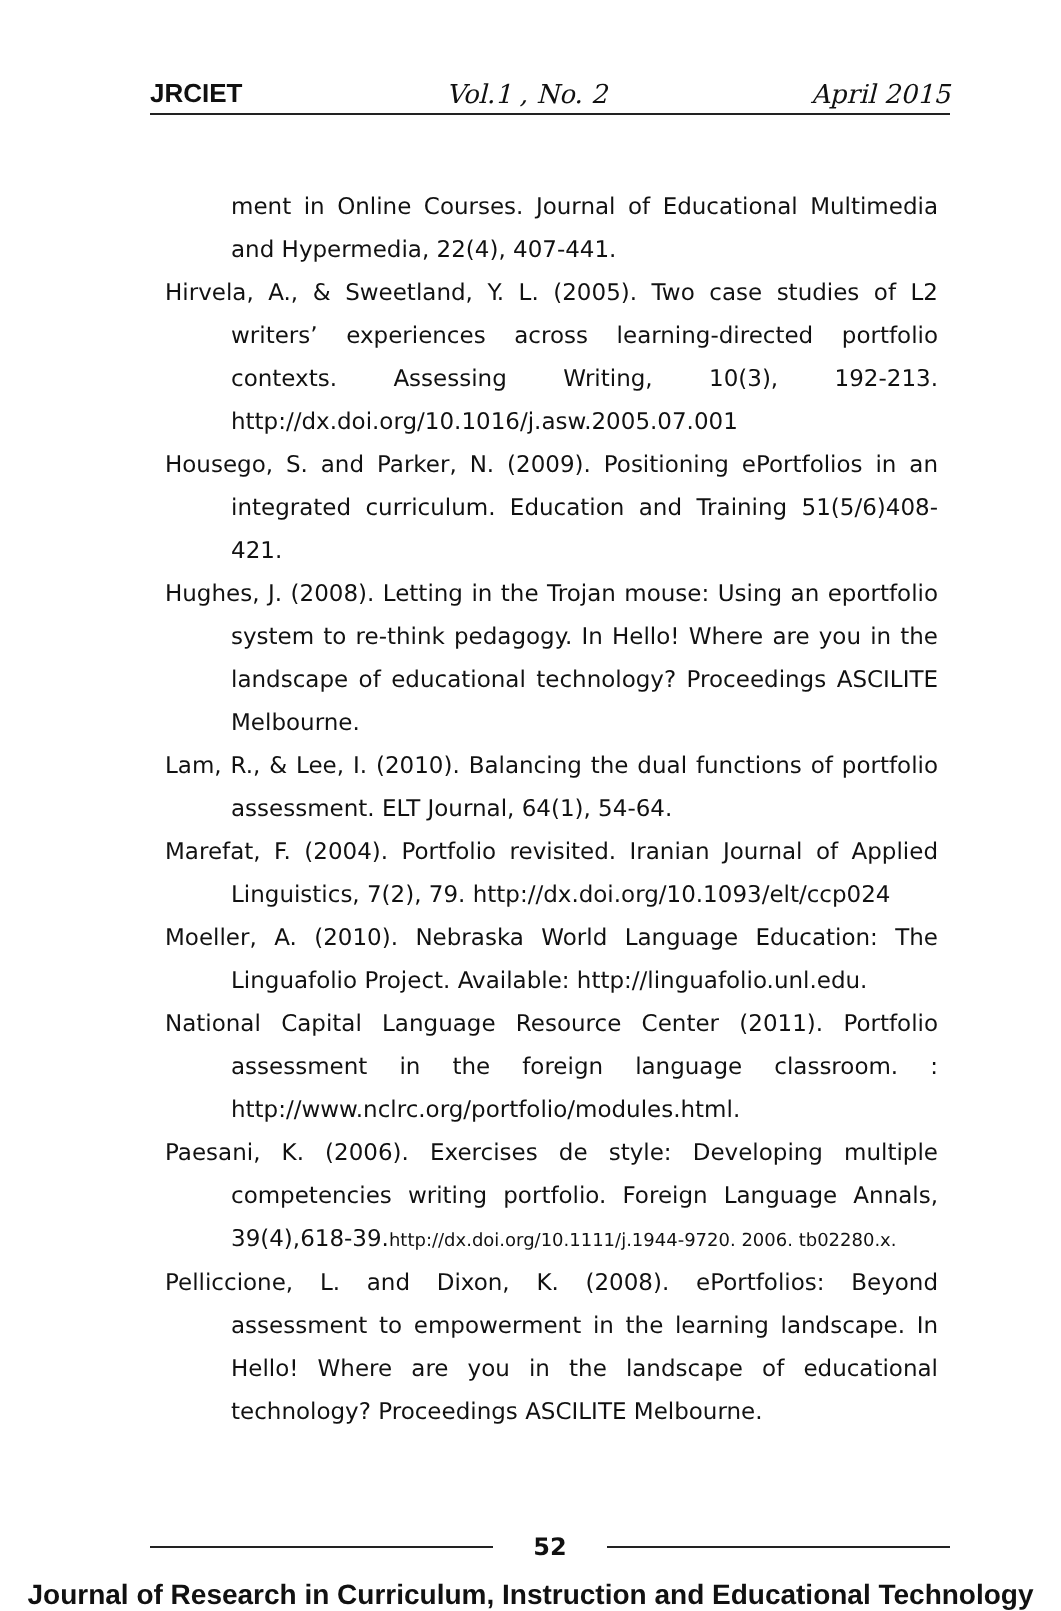JRCIET Vol.1 , No. 2 April 2015
ment in Online Courses. Journal of Educational Multimedia and Hypermedia, 22(4), 407-441.
Hirvela, A., & Sweetland, Y. L. (2005). Two case studies of L2 writers’ experiences across learning-directed portfolio contexts. Assessing Writing, 10(3), 192-213. http://dx.doi.org/10.1016/j.asw.2005.07.001
Housego, S. and Parker, N. (2009). Positioning ePortfolios in an integrated curriculum. Education and Training 51(5/6)408-421.
Hughes, J. (2008). Letting in the Trojan mouse: Using an eportfolio system to re-think pedagogy. In Hello! Where are you in the landscape of educational technology? Proceedings ASCILITE Melbourne.
Lam, R., & Lee, I. (2010). Balancing the dual functions of portfolio assessment. ELT Journal, 64(1), 54-64.
Marefat, F. (2004). Portfolio revisited. Iranian Journal of Applied Linguistics, 7(2), 79. http://dx.doi.org/10.1093/elt/ccp024
Moeller, A. (2010). Nebraska World Language Education: The Linguafolio Project. Available: http://linguafolio.unl.edu.
National Capital Language Resource Center (2011). Portfolio assessment in the foreign language classroom. : http://www.nclrc.org/portfolio/modules.html.
Paesani, K. (2006). Exercises de style: Developing multiple competencies writing portfolio. Foreign Language Annals, 39(4),618-39.http://dx.doi.org/10.1111/j.1944-9720. 2006. tb02280.x.
Pelliccione, L. and Dixon, K. (2008). ePortfolios: Beyond assessment to empowerment in the learning landscape. In Hello! Where are you in the landscape of educational technology? Proceedings ASCILITE Melbourne.
52
Journal of Research in Curriculum, Instruction and Educational Technology